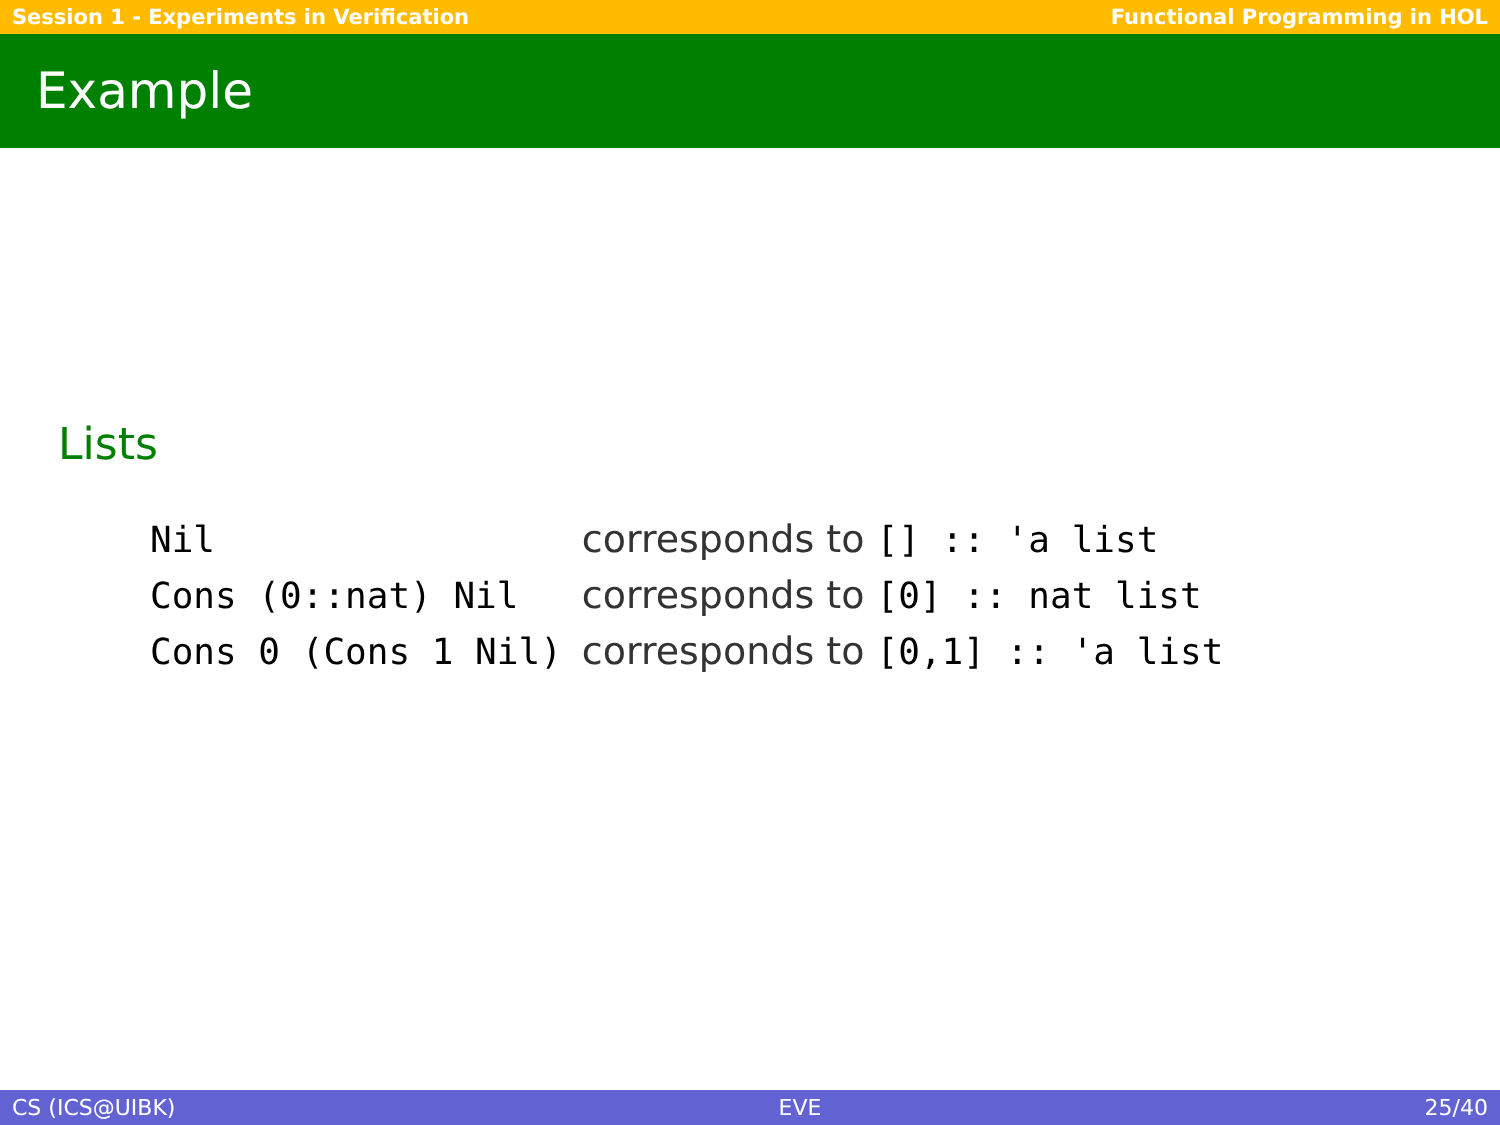Session 1 - Experiments in Verification Functional Programming in HOL
Example
Lists
| Nil | corresponds to [] :: 'a list |
| Cons (0::nat) Nil | corresponds to [0] :: nat list |
| Cons 0 (Cons 1 Nil) | corresponds to [0,1] :: 'a list |
CS (ICS@UIBK) EVE 25/40